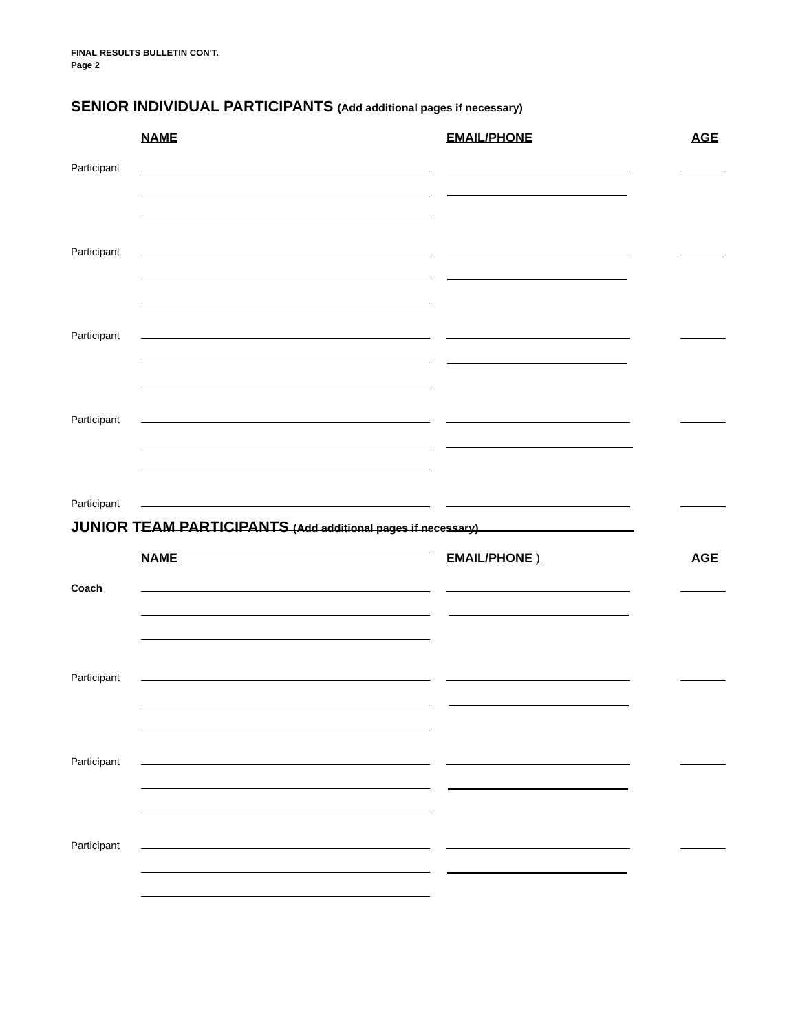FINAL RESULTS BULLETIN CON'T.
Page 2
SENIOR INDIVIDUAL PARTICIPANTS (Add additional pages if necessary)
NAME EMAIL/PHONE AGE
Participant
Participant
Participant
Participant
Participant
JUNIOR TEAM PARTICIPANTS (Add additional pages if necessary)
NAME EMAIL/PHONE ) AGE
Coach
Participant
Participant
Participant